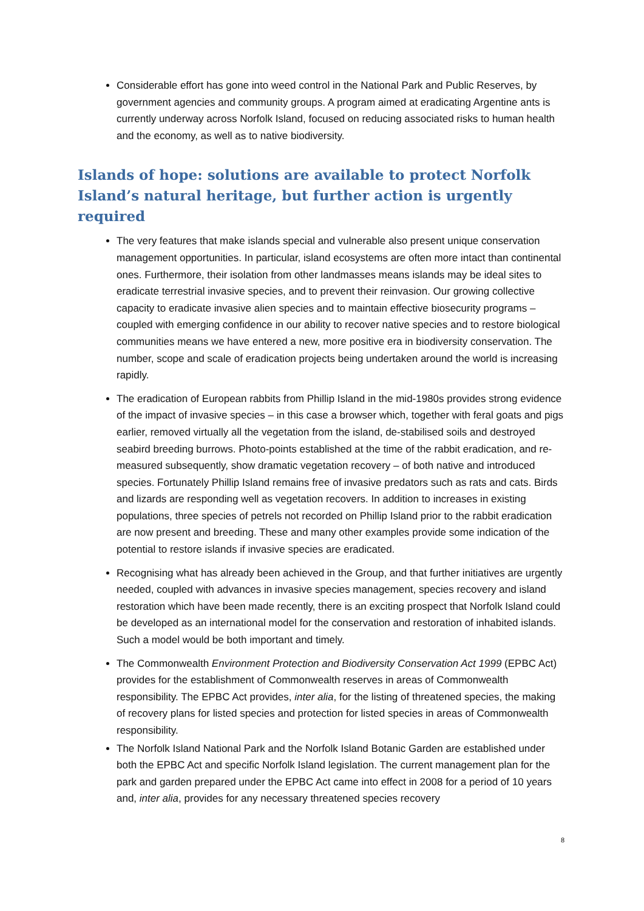Considerable effort has gone into weed control in the National Park and Public Reserves, by government agencies and community groups. A program aimed at eradicating Argentine ants is currently underway across Norfolk Island, focused on reducing associated risks to human health and the economy, as well as to native biodiversity.
Islands of hope: solutions are available to protect Norfolk Island’s natural heritage, but further action is urgently required
The very features that make islands special and vulnerable also present unique conservation management opportunities. In particular, island ecosystems are often more intact than continental ones. Furthermore, their isolation from other landmasses means islands may be ideal sites to eradicate terrestrial invasive species, and to prevent their reinvasion. Our growing collective capacity to eradicate invasive alien species and to maintain effective biosecurity programs – coupled with emerging confidence in our ability to recover native species and to restore biological communities means we have entered a new, more positive era in biodiversity conservation. The number, scope and scale of eradication projects being undertaken around the world is increasing rapidly.
The eradication of European rabbits from Phillip Island in the mid-1980s provides strong evidence of the impact of invasive species – in this case a browser which, together with feral goats and pigs earlier, removed virtually all the vegetation from the island, de-stabilised soils and destroyed seabird breeding burrows. Photo-points established at the time of the rabbit eradication, and re-measured subsequently, show dramatic vegetation recovery – of both native and introduced species. Fortunately Phillip Island remains free of invasive predators such as rats and cats. Birds and lizards are responding well as vegetation recovers. In addition to increases in existing populations, three species of petrels not recorded on Phillip Island prior to the rabbit eradication are now present and breeding. These and many other examples provide some indication of the potential to restore islands if invasive species are eradicated.
Recognising what has already been achieved in the Group, and that further initiatives are urgently needed, coupled with advances in invasive species management, species recovery and island restoration which have been made recently, there is an exciting prospect that Norfolk Island could be developed as an international model for the conservation and restoration of inhabited islands. Such a model would be both important and timely.
The Commonwealth Environment Protection and Biodiversity Conservation Act 1999 (EPBC Act) provides for the establishment of Commonwealth reserves in areas of Commonwealth responsibility. The EPBC Act provides, inter alia, for the listing of threatened species, the making of recovery plans for listed species and protection for listed species in areas of Commonwealth responsibility.
The Norfolk Island National Park and the Norfolk Island Botanic Garden are established under both the EPBC Act and specific Norfolk Island legislation. The current management plan for the park and garden prepared under the EPBC Act came into effect in 2008 for a period of 10 years and, inter alia, provides for any necessary threatened species recovery
8